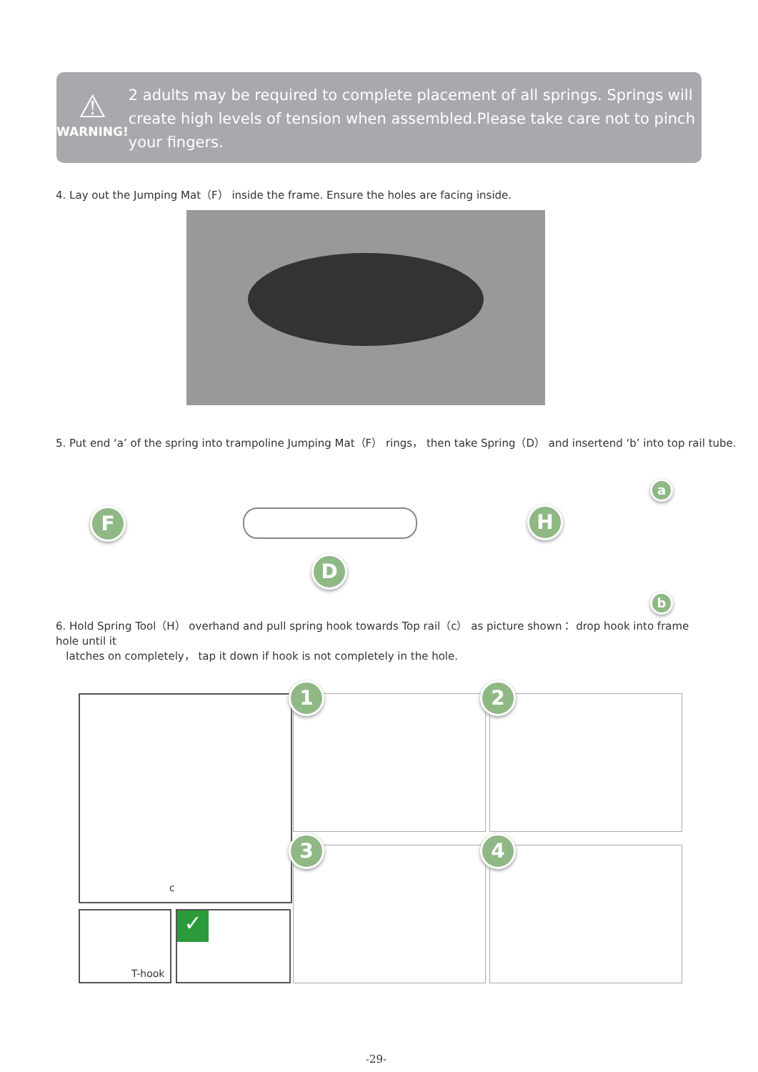⚠
WARNING!
2 adults may be required to complete placement of all springs. Springs will create high levels of tension when assembled.Please take care not to pinch your fingers.
4. Lay out the Jumping Mat（F） inside the frame. Ensure the holes are facing inside.
5. Put end ‘a’ of the spring into trampoline Jumping Mat（F） rings， then take Spring（D） and insertend ‘b’ into top rail tube.
F
D
H
a
b
6. Hold Spring Tool（H） overhand and pull spring hook towards Top rail（c） as picture shown： drop hook into frame hole until it
latches on completely， tap it down if hook is not completely in the hole.
c
T-hook ✓
1 2
3 4
-29-